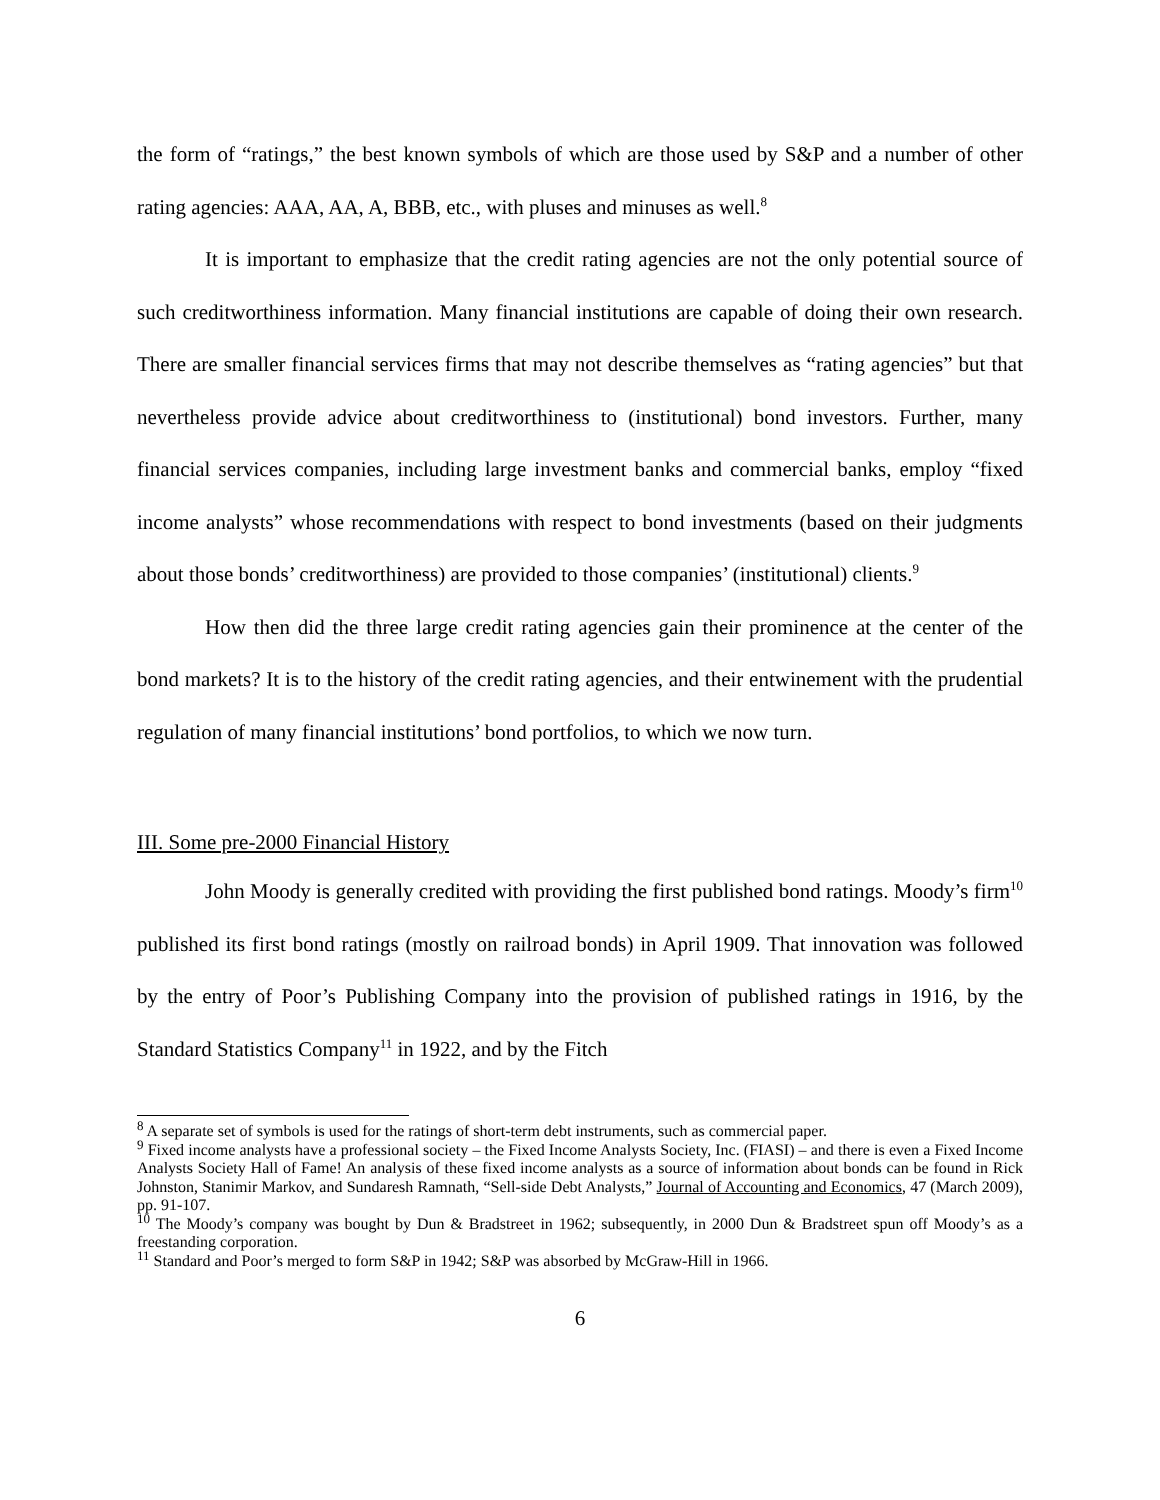the form of “ratings,” the best known symbols of which are those used by S&P and a number of other rating agencies: AAA, AA, A, BBB, etc., with pluses and minuses as well.<sup>8</sup>
It is important to emphasize that the credit rating agencies are not the only potential source of such creditworthiness information. Many financial institutions are capable of doing their own research. There are smaller financial services firms that may not describe themselves as “rating agencies” but that nevertheless provide advice about creditworthiness to (institutional) bond investors. Further, many financial services companies, including large investment banks and commercial banks, employ “fixed income analysts” whose recommendations with respect to bond investments (based on their judgments about those bonds’ creditworthiness) are provided to those companies’ (institutional) clients.<sup>9</sup>
How then did the three large credit rating agencies gain their prominence at the center of the bond markets? It is to the history of the credit rating agencies, and their entwinement with the prudential regulation of many financial institutions’ bond portfolios, to which we now turn.
III. Some pre-2000 Financial History
John Moody is generally credited with providing the first published bond ratings. Moody’s firm<sup>10</sup> published its first bond ratings (mostly on railroad bonds) in April 1909. That innovation was followed by the entry of Poor’s Publishing Company into the provision of published ratings in 1916, by the Standard Statistics Company<sup>11</sup> in 1922, and by the Fitch
<sup>8</sup> A separate set of symbols is used for the ratings of short-term debt instruments, such as commercial paper.
<sup>9</sup> Fixed income analysts have a professional society – the Fixed Income Analysts Society, Inc. (FIASI) – and there is even a Fixed Income Analysts Society Hall of Fame! An analysis of these fixed income analysts as a source of information about bonds can be found in Rick Johnston, Stanimir Markov, and Sundaresh Ramnath, “Sell-side Debt Analysts,” Journal of Accounting and Economics, 47 (March 2009), pp. 91-107.
<sup>10</sup> The Moody’s company was bought by Dun & Bradstreet in 1962; subsequently, in 2000 Dun & Bradstreet spun off Moody’s as a freestanding corporation.
<sup>11</sup> Standard and Poor’s merged to form S&P in 1942; S&P was absorbed by McGraw-Hill in 1966.
6